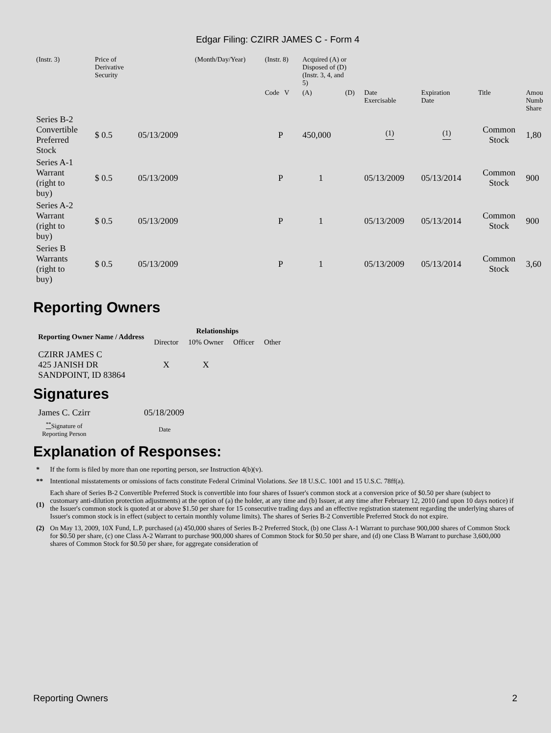Edgar Filing: CZIRR JAMES C - Form 4
| (Instr. 3) | Price of Derivative Security | | (Month/Day/Year) | (Instr. 8) | Acquired (A) or Disposed of (D) (Instr. 3, 4, and 5) | | | | | |
| --- | --- | --- | --- | --- | --- | --- | --- | --- | --- | --- |
| | | | | Code V | (A) | (D) | Date Exercisable | Expiration Date | Title | Amou Numb Share |
| Series B-2 Convertible Preferred Stock | $ 0.5 | 05/13/2009 | | P | 450,000 | | <sup>(1)</sup> | <sup>(1)</sup> | Common Stock | 1,80 |
| Series A-1 Warrant (right to buy) | $ 0.5 | 05/13/2009 | | P | 1 | | 05/13/2009 | 05/13/2014 | Common Stock | 900 |
| Series A-2 Warrant (right to buy) | $ 0.5 | 05/13/2009 | | P | 1 | | 05/13/2009 | 05/13/2014 | Common Stock | 900 |
| Series B Warrants (right to buy) | $ 0.5 | 05/13/2009 | | P | 1 | | 05/13/2009 | 05/13/2014 | Common Stock | 3,60 |
Reporting Owners
| Reporting Owner Name / Address | Relationships | | | |
| --- | --- | --- | --- | --- |
| | Director | 10% Owner | Officer | Other |
| CZIRR JAMES C 425 JANISH DR SANDPOINT, ID 83864 | X | X | | |
Signatures
| James C. Czirr | 05/18/2009 |
| <sup>**</sup> Signature of Reporting Person | Date |
Explanation of Responses:
| * | If the form is filed by more than one reporting person, see Instruction 4(b)(v). |
| ** | Intentional misstatements or omissions of facts constitute Federal Criminal Violations. See 18 U.S.C. 1001 and 15 U.S.C. 78ff(a). |
| (1) | Each share of Series B-2 Convertible Preferred Stock is convertible into four shares of Issuer's common stock at a conversion price of $0.50 per share (subject to customary anti-dilution protection adjustments) at the option of (a) the holder, at any time and (b) Issuer, at any time after February 12, 2010 (and upon 10 days notice) if the Issuer's common stock is quoted at or above $1.50 per share for 15 consecutive trading days and an effective registration statement regarding the underlying shares of Issuer's common stock is in effect (subject to certain monthly volume limits). The shares of Series B-2 Convertible Preferred Stock do not expire. |
| (2) | On May 13, 2009, 10X Fund, L.P. purchased (a) 450,000 shares of Series B-2 Preferred Stock, (b) one Class A-1 Warrant to purchase 900,000 shares of Common Stock for $0.50 per share, (c) one Class A-2 Warrant to purchase 900,000 shares of Common Stock for $0.50 per share, and (d) one Class B Warrant to purchase 3,600,000 shares of Common Stock for $0.50 per share, for aggregate consideration of |
Reporting Owners 2